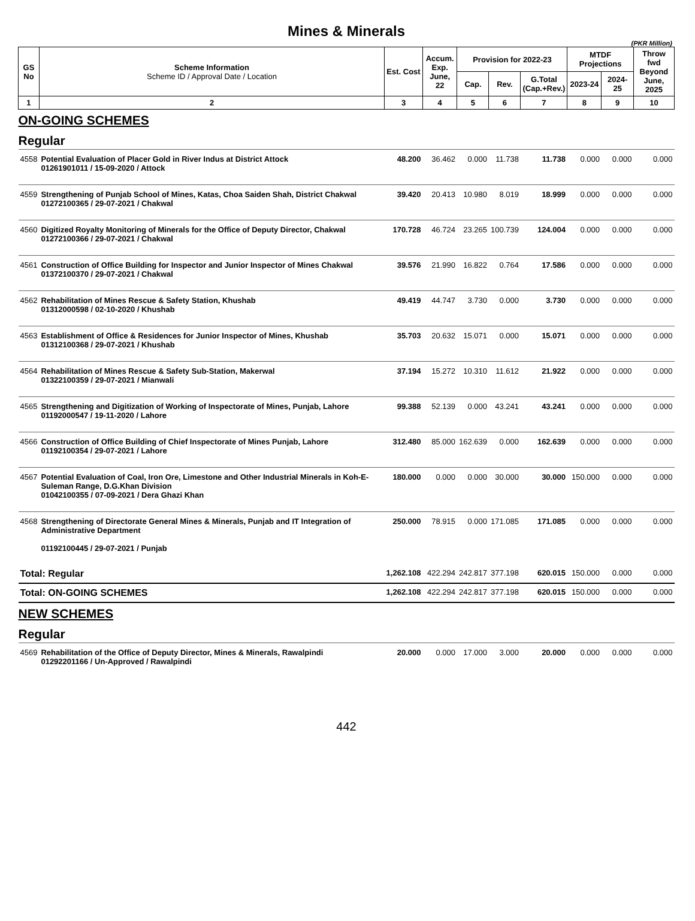Mines & Minerals
(PKR Million)
| GS No | Scheme Information Scheme ID / Approval Date / Location | Est. Cost | Accum. Exp. June, 22 | Provision for 2022-23 | | | MTDF Projections | | Throw fwd Beyond June, 2025 |
| --- | --- | --- | --- | --- | --- | --- | --- | --- | --- |
| | | | | Cap. | Rev. | G.Total (Cap.+Rev.) | 2023-24 | 2024-25 | |
| 1 | 2 | 3 | 4 | 5 | 6 | 7 | 8 | 9 | 10 |
| ON-GOING SCHEMES | | | | | | | | | |
| Regular | | | | | | | | | |
| 4558 | Potential Evaluation of Placer Gold in River Indus at District Attock 01261901011 / 15-09-2020 / Attock | 48.200 | 36.462 | 0.000 | 11.738 | 11.738 | 0.000 | 0.000 | 0.000 |
| 4559 | Strengthening of Punjab School of Mines, Katas, Choa Saiden Shah, District Chakwal 01272100365 / 29-07-2021 / Chakwal | 39.420 | 20.413 | 10.980 | 8.019 | 18.999 | 0.000 | 0.000 | 0.000 |
| 4560 | Digitized Royalty Monitoring of Minerals for the Office of Deputy Director, Chakwal 01272100366 / 29-07-2021 / Chakwal | 170.728 | 46.724 | 23.265 | 100.739 | 124.004 | 0.000 | 0.000 | 0.000 |
| 4561 | Construction of Office Building for Inspector and Junior Inspector of Mines Chakwal 01372100370 / 29-07-2021 / Chakwal | 39.576 | 21.990 | 16.822 | 0.764 | 17.586 | 0.000 | 0.000 | 0.000 |
| 4562 | Rehabilitation of Mines Rescue & Safety Station, Khushab 01312000598 / 02-10-2020 / Khushab | 49.419 | 44.747 | 3.730 | 0.000 | 3.730 | 0.000 | 0.000 | 0.000 |
| 4563 | Establishment of Office & Residences for Junior Inspector of Mines, Khushab 01312100368 / 29-07-2021 / Khushab | 35.703 | 20.632 | 15.071 | 0.000 | 15.071 | 0.000 | 0.000 | 0.000 |
| 4564 | Rehabilitation of Mines Rescue & Safety Sub-Station, Makerwal 01322100359 / 29-07-2021 / Mianwali | 37.194 | 15.272 | 10.310 | 11.612 | 21.922 | 0.000 | 0.000 | 0.000 |
| 4565 | Strengthening and Digitization of Working of Inspectorate of Mines, Punjab, Lahore 01192000547 / 19-11-2020 / Lahore | 99.388 | 52.139 | 0.000 | 43.241 | 43.241 | 0.000 | 0.000 | 0.000 |
| 4566 | Construction of Office Building of Chief Inspectorate of Mines Punjab, Lahore 01192100354 / 29-07-2021 / Lahore | 312.480 | 85.000 | 162.639 | 0.000 | 162.639 | 0.000 | 0.000 | 0.000 |
| 4567 | Potential Evaluation of Coal, Iron Ore, Limestone and Other Industrial Minerals in Koh-E-Suleman Range, D.G.Khan Division 01042100355 / 07-09-2021 / Dera Ghazi Khan | 180.000 | 0.000 | 0.000 | 30.000 | 30.000 | 150.000 | 0.000 | 0.000 |
| 4568 | Strengthening of Directorate General Mines & Minerals, Punjab and IT Integration of Administrative Department 01192100445 / 29-07-2021 / Punjab | 250.000 | 78.915 | 0.000 | 171.085 | 171.085 | 0.000 | 0.000 | 0.000 |
| Total: Regular | | 1,262.108 | 422.294 | 242.817 | 377.198 | 620.015 | 150.000 | 0.000 | 0.000 |
| Total: ON-GOING SCHEMES | | 1,262.108 | 422.294 | 242.817 | 377.198 | 620.015 | 150.000 | 0.000 | 0.000 |
| NEW SCHEMES | | | | | | | | | |
| Regular | | | | | | | | | |
| 4569 | Rehabilitation of the Office of Deputy Director, Mines & Minerals, Rawalpindi 01292201166 / Un-Approved / Rawalpindi | 20.000 | 0.000 | 17.000 | 3.000 | 20.000 | 0.000 | 0.000 | 0.000 |
442